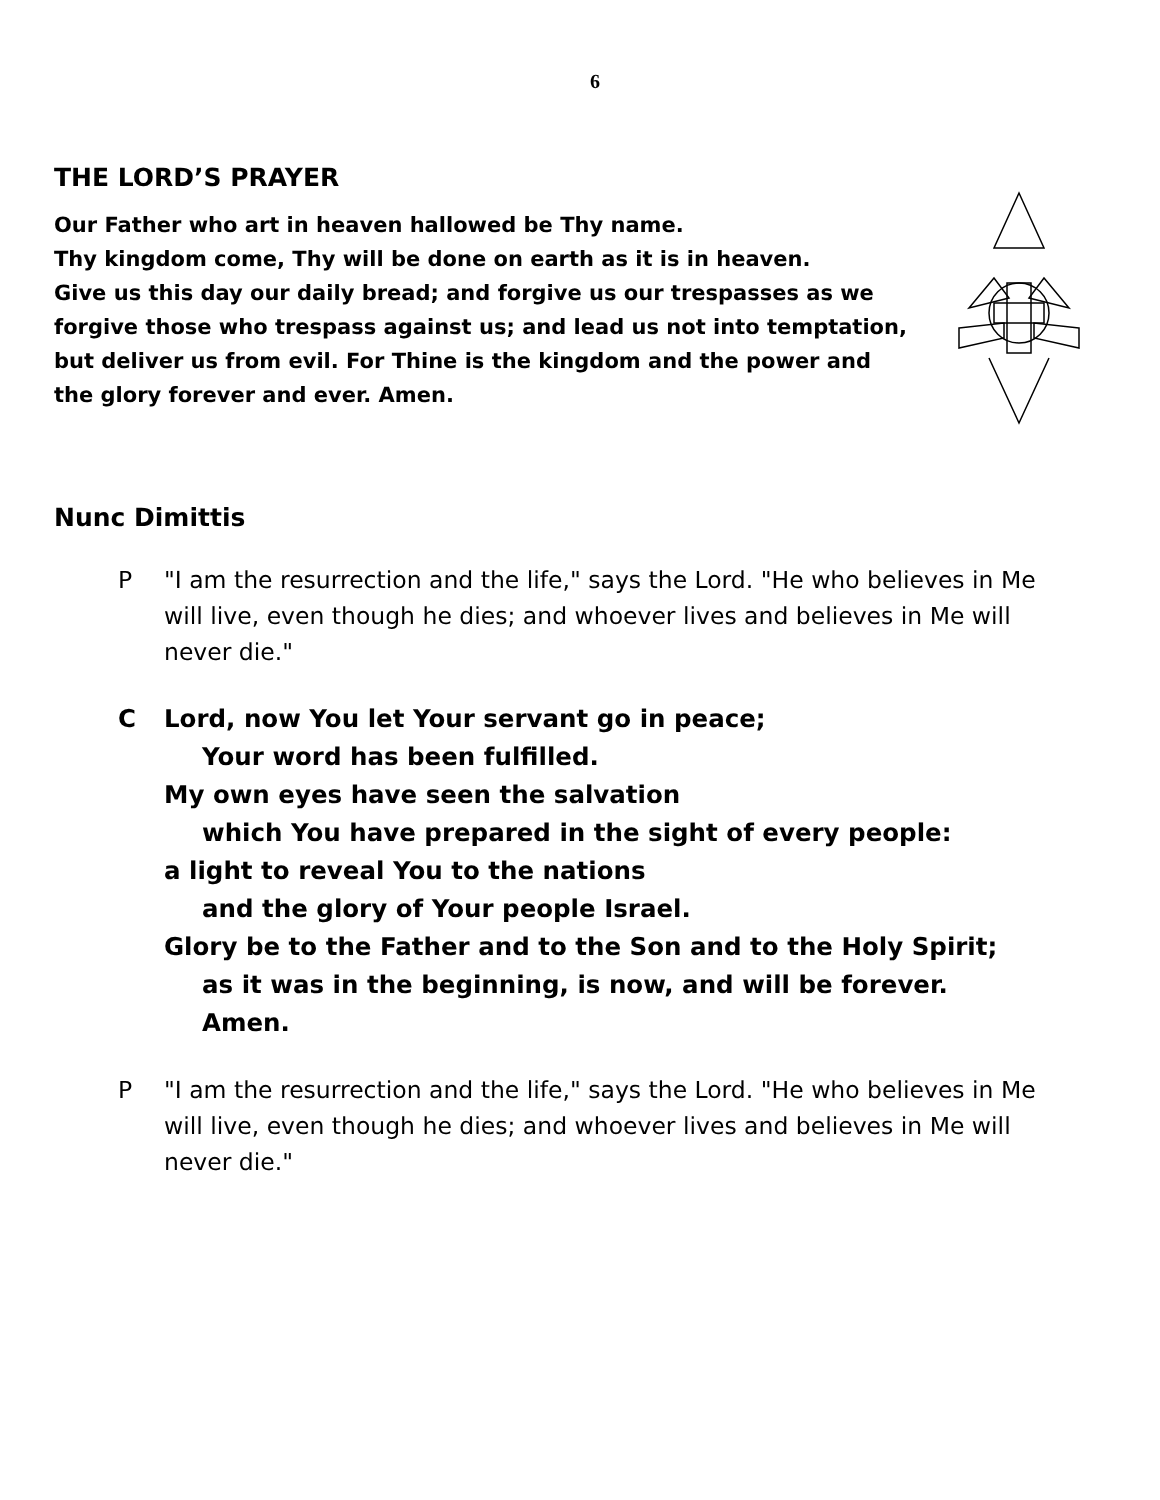6
THE LORD’S PRAYER
Our Father who art in heaven hallowed be Thy name.
Thy kingdom come, Thy will be done on earth as it is in heaven.
Give us this day our daily bread; and forgive us our trespasses as we forgive those who trespass against us; and lead us not into temptation, but deliver us from evil. For Thine is the kingdom and the power and the glory forever and ever. Amen.
Nunc Dimittis
P "I am the resurrection and the life," says the Lord. "He who believes in Me will live, even though he dies; and whoever lives and believes in Me will never die."
C Lord, now You let Your servant go in peace;
Your word has been fulfilled.
My own eyes have seen the salvation
which You have prepared in the sight of every people:
a light to reveal You to the nations
and the glory of Your people Israel.
Glory be to the Father and to the Son and to the Holy Spirit;
as it was in the beginning, is now, and will be forever. Amen.
P "I am the resurrection and the life," says the Lord. "He who believes in Me will live, even though he dies; and whoever lives and believes in Me will never die."